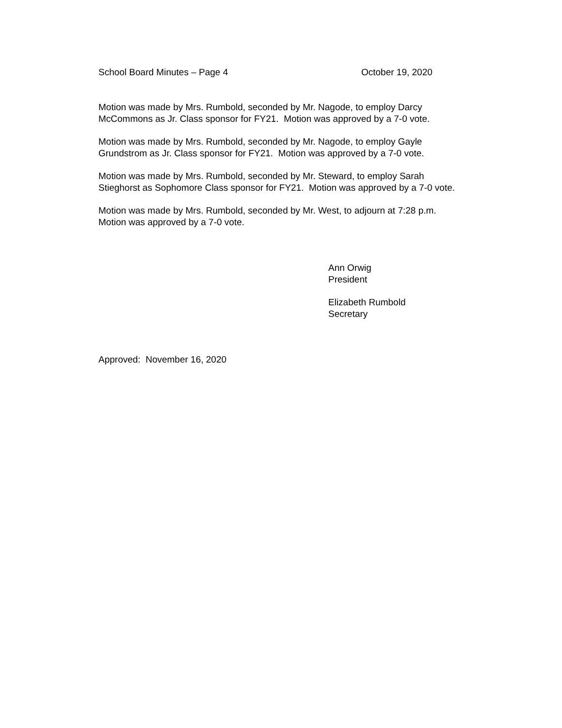School Board Minutes – Page 4 October 19, 2020
Motion was made by Mrs. Rumbold, seconded by Mr. Nagode, to employ Darcy
McCommons as Jr. Class sponsor for FY21. Motion was approved by a 7-0 vote.
Motion was made by Mrs. Rumbold, seconded by Mr. Nagode, to employ Gayle
Grundstrom as Jr. Class sponsor for FY21. Motion was approved by a 7-0 vote.
Motion was made by Mrs. Rumbold, seconded by Mr. Steward, to employ Sarah
Stieghorst as Sophomore Class sponsor for FY21. Motion was approved by a 7-0 vote.
Motion was made by Mrs. Rumbold, seconded by Mr. West, to adjourn at 7:28 p.m.
Motion was approved by a 7-0 vote.
Ann Orwig
President
Elizabeth Rumbold
Secretary
Approved: November 16, 2020